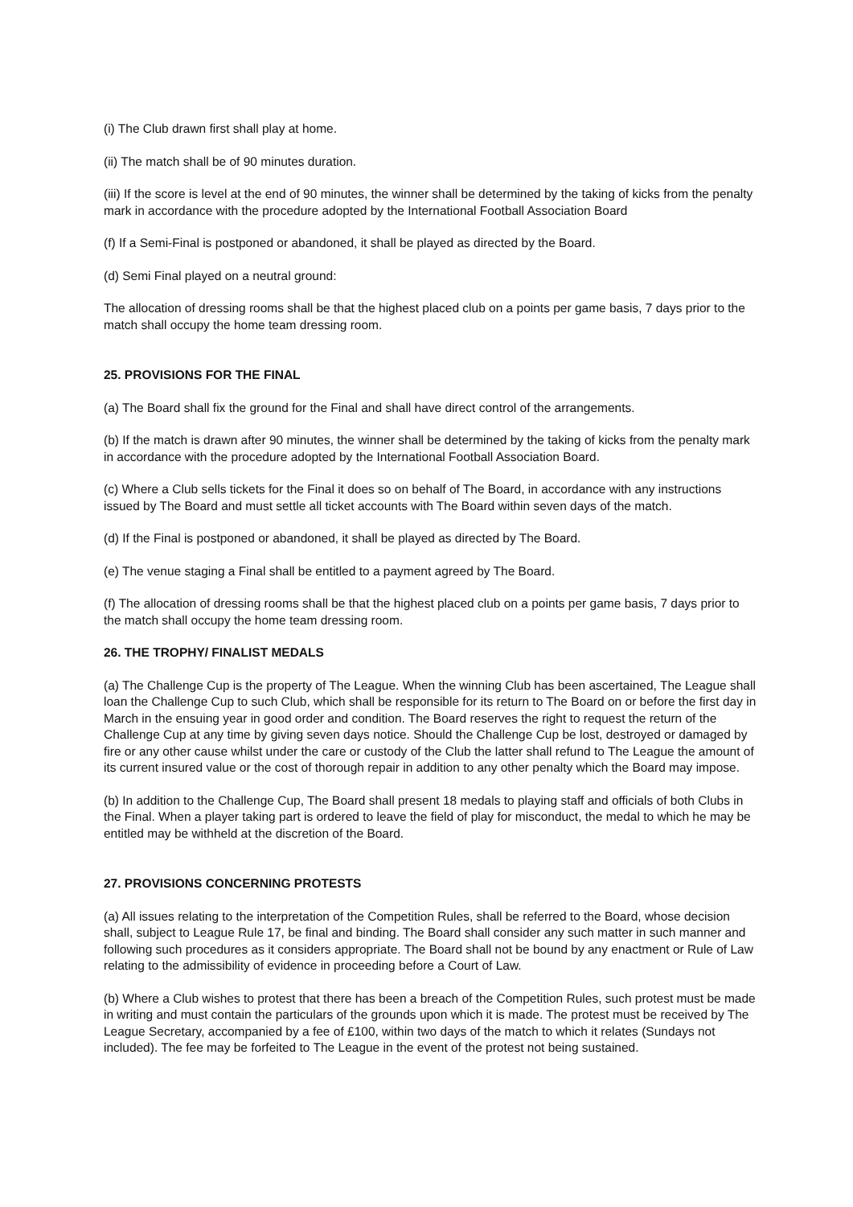(i) The Club drawn first shall play at home.
(ii) The match shall be of 90 minutes duration.
(iii) If the score is level at the end of 90 minutes, the winner shall be determined by the taking of kicks from the penalty mark in accordance with the procedure adopted by the International Football Association Board
(f) If a Semi-Final is postponed or abandoned, it shall be played as directed by the Board.
(d) Semi Final played on a neutral ground:
The allocation of dressing rooms shall be that the highest placed club on a points per game basis, 7 days prior to the match shall occupy the home team dressing room.
25. PROVISIONS FOR THE FINAL
(a) The Board shall fix the ground for the Final and shall have direct control of the arrangements.
(b) If the match is drawn after 90 minutes, the winner shall be determined by the taking of kicks from the penalty mark in accordance with the procedure adopted by the International Football Association Board.
(c) Where a Club sells tickets for the Final it does so on behalf of The Board, in accordance with any instructions issued by The Board and must settle all ticket accounts with The Board within seven days of the match.
(d) If the Final is postponed or abandoned, it shall be played as directed by The Board.
(e) The venue staging a Final shall be entitled to a payment agreed by The Board.
(f) The allocation of dressing rooms shall be that the highest placed club on a points per game basis, 7 days prior to the match shall occupy the home team dressing room.
26. THE TROPHY/ FINALIST MEDALS
(a) The Challenge Cup is the property of The League. When the winning Club has been ascertained, The League shall loan the Challenge Cup to such Club, which shall be responsible for its return to The Board on or before the first day in March in the ensuing year in good order and condition. The Board reserves the right to request the return of the Challenge Cup at any time by giving seven days notice. Should the Challenge Cup be lost, destroyed or damaged by fire or any other cause whilst under the care or custody of the Club the latter shall refund to The League the amount of its current insured value or the cost of thorough repair in addition to any other penalty which the Board may impose.
(b) In addition to the Challenge Cup, The Board shall present 18 medals to playing staff and officials of both Clubs in the Final. When a player taking part is ordered to leave the field of play for misconduct, the medal to which he may be entitled may be withheld at the discretion of the Board.
27. PROVISIONS CONCERNING PROTESTS
(a) All issues relating to the interpretation of the Competition Rules, shall be referred to the Board, whose decision shall, subject to League Rule 17, be final and binding. The Board shall consider any such matter in such manner and following such procedures as it considers appropriate. The Board shall not be bound by any enactment or Rule of Law relating to the admissibility of evidence in proceeding before a Court of Law.
(b) Where a Club wishes to protest that there has been a breach of the Competition Rules, such protest must be made in writing and must contain the particulars of the grounds upon which it is made. The protest must be received by The League Secretary, accompanied by a fee of £100, within two days of the match to which it relates (Sundays not included). The fee may be forfeited to The League in the event of the protest not being sustained.